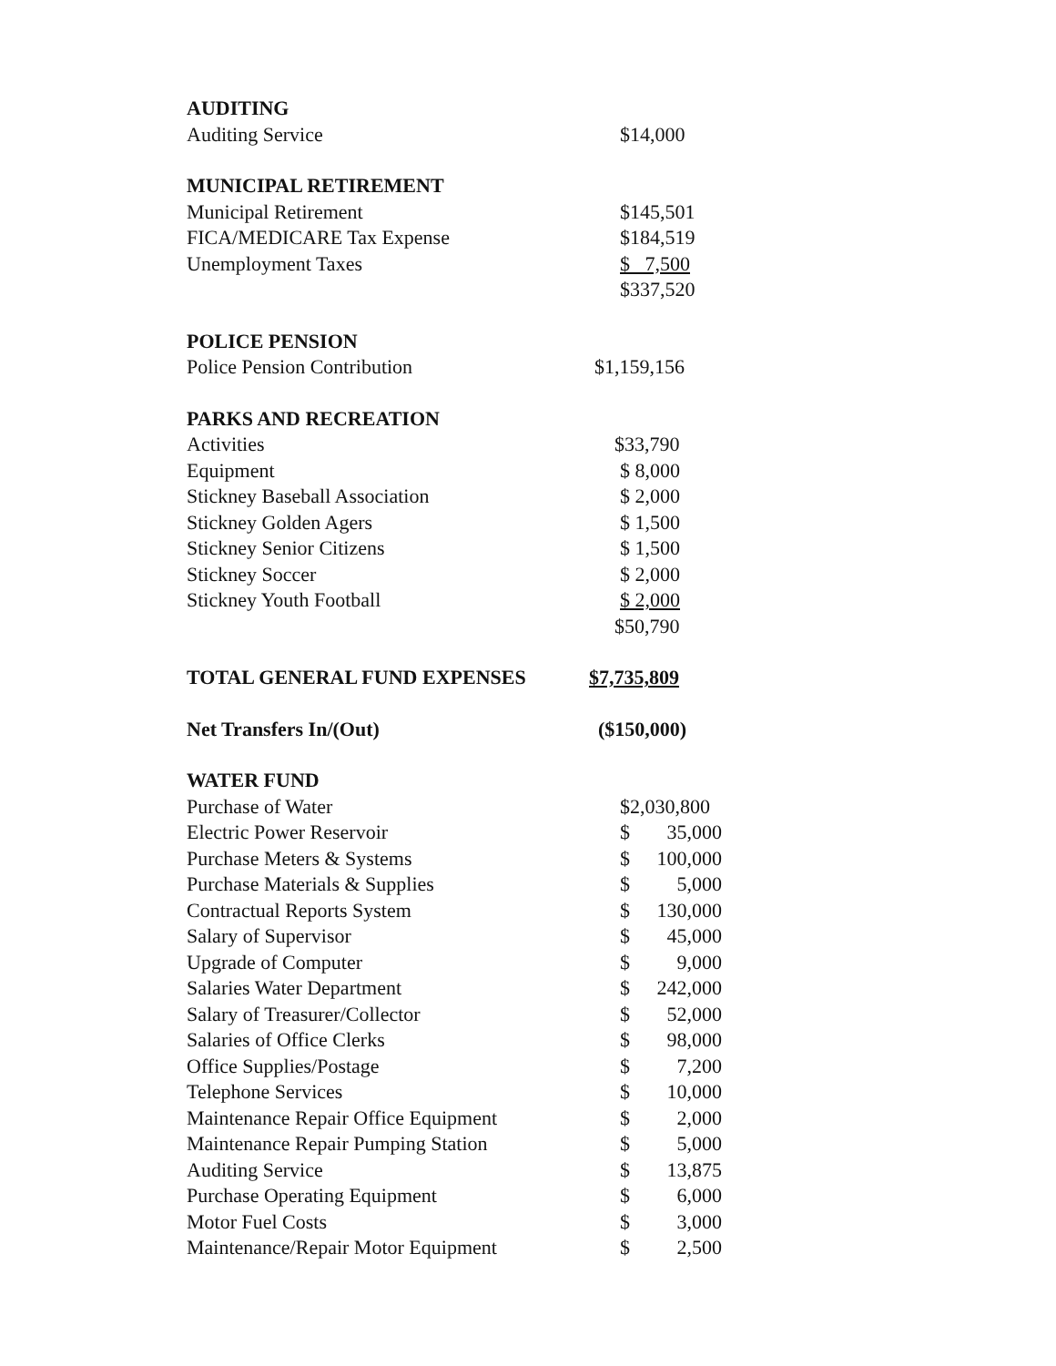| AUDITING | |
| Auditing Service | $14,000 |
| MUNICIPAL RETIREMENT | |
| Municipal Retirement | $145,501 |
| FICA/MEDICARE Tax Expense | $184,519 |
| Unemployment Taxes | $ 7,500 |
| | $337,520 |
| POLICE PENSION | |
| Police Pension Contribution | $1,159,156 |
| PARKS AND RECREATION | |
| Activities | $33,790 |
| Equipment | $ 8,000 |
| Stickney Baseball Association | $ 2,000 |
| Stickney Golden Agers | $ 1,500 |
| Stickney Senior Citizens | $ 1,500 |
| Stickney Soccer | $ 2,000 |
| Stickney Youth Football | $ 2,000 |
| | $50,790 |
| TOTAL GENERAL FUND EXPENSES | $7,735,809 |
| Net Transfers In/(Out) | ($150,000) |
| WATER FUND | |
| Purchase of Water | $2,030,800 |
| Electric Power Reservoir | $ 35,000 |
| Purchase Meters & Systems | $ 100,000 |
| Purchase Materials & Supplies | $ 5,000 |
| Contractual Reports System | $ 130,000 |
| Salary of Supervisor | $ 45,000 |
| Upgrade of Computer | $ 9,000 |
| Salaries Water Department | $ 242,000 |
| Salary of Treasurer/Collector | $ 52,000 |
| Salaries of Office Clerks | $ 98,000 |
| Office Supplies/Postage | $ 7,200 |
| Telephone Services | $ 10,000 |
| Maintenance Repair Office Equipment | $ 2,000 |
| Maintenance Repair Pumping Station | $ 5,000 |
| Auditing Service | $ 13,875 |
| Purchase Operating Equipment | $ 6,000 |
| Motor Fuel Costs | $ 3,000 |
| Maintenance/Repair Motor Equipment | $ 2,500 |